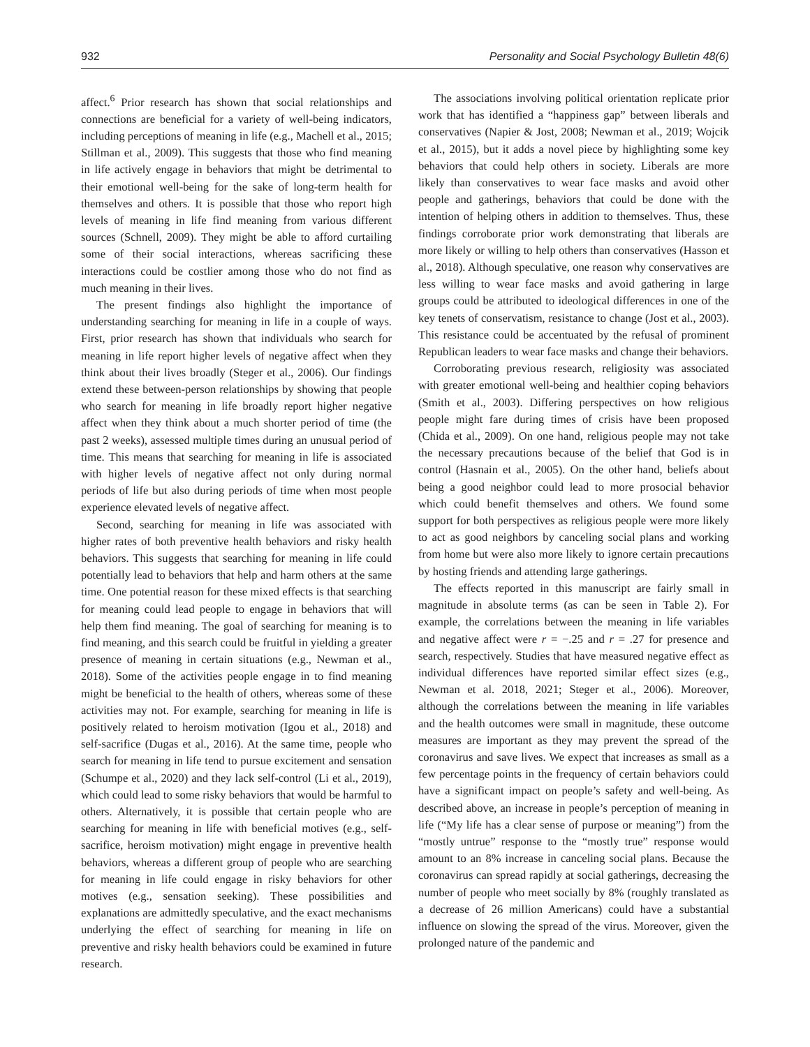932 Personality and Social Psychology Bulletin 48(6)
affect.<sup>6</sup> Prior research has shown that social relationships and connections are beneficial for a variety of well-being indicators, including perceptions of meaning in life (e.g., Machell et al., 2015; Stillman et al., 2009). This suggests that those who find meaning in life actively engage in behaviors that might be detrimental to their emotional well-being for the sake of long-term health for themselves and others. It is possible that those who report high levels of meaning in life find meaning from various different sources (Schnell, 2009). They might be able to afford curtailing some of their social interactions, whereas sacrificing these interactions could be costlier among those who do not find as much meaning in their lives.
The present findings also highlight the importance of understanding searching for meaning in life in a couple of ways. First, prior research has shown that individuals who search for meaning in life report higher levels of negative affect when they think about their lives broadly (Steger et al., 2006). Our findings extend these between-person relationships by showing that people who search for meaning in life broadly report higher negative affect when they think about a much shorter period of time (the past 2 weeks), assessed multiple times during an unusual period of time. This means that searching for meaning in life is associated with higher levels of negative affect not only during normal periods of life but also during periods of time when most people experience elevated levels of negative affect.
Second, searching for meaning in life was associated with higher rates of both preventive health behaviors and risky health behaviors. This suggests that searching for meaning in life could potentially lead to behaviors that help and harm others at the same time. One potential reason for these mixed effects is that searching for meaning could lead people to engage in behaviors that will help them find meaning. The goal of searching for meaning is to find meaning, and this search could be fruitful in yielding a greater presence of meaning in certain situations (e.g., Newman et al., 2018). Some of the activities people engage in to find meaning might be beneficial to the health of others, whereas some of these activities may not. For example, searching for meaning in life is positively related to heroism motivation (Igou et al., 2018) and self-sacrifice (Dugas et al., 2016). At the same time, people who search for meaning in life tend to pursue excitement and sensation (Schumpe et al., 2020) and they lack self-control (Li et al., 2019), which could lead to some risky behaviors that would be harmful to others. Alternatively, it is possible that certain people who are searching for meaning in life with beneficial motives (e.g., self-sacrifice, heroism motivation) might engage in preventive health behaviors, whereas a different group of people who are searching for meaning in life could engage in risky behaviors for other motives (e.g., sensation seeking). These possibilities and explanations are admittedly speculative, and the exact mechanisms underlying the effect of searching for meaning in life on preventive and risky health behaviors could be examined in future research.
The associations involving political orientation replicate prior work that has identified a “happiness gap” between liberals and conservatives (Napier & Jost, 2008; Newman et al., 2019; Wojcik et al., 2015), but it adds a novel piece by highlighting some key behaviors that could help others in society. Liberals are more likely than conservatives to wear face masks and avoid other people and gatherings, behaviors that could be done with the intention of helping others in addition to themselves. Thus, these findings corroborate prior work demonstrating that liberals are more likely or willing to help others than conservatives (Hasson et al., 2018). Although speculative, one reason why conservatives are less willing to wear face masks and avoid gathering in large groups could be attributed to ideological differences in one of the key tenets of conservatism, resistance to change (Jost et al., 2003). This resistance could be accentuated by the refusal of prominent Republican leaders to wear face masks and change their behaviors.
Corroborating previous research, religiosity was associated with greater emotional well-being and healthier coping behaviors (Smith et al., 2003). Differing perspectives on how religious people might fare during times of crisis have been proposed (Chida et al., 2009). On one hand, religious people may not take the necessary precautions because of the belief that God is in control (Hasnain et al., 2005). On the other hand, beliefs about being a good neighbor could lead to more prosocial behavior which could benefit themselves and others. We found some support for both perspectives as religious people were more likely to act as good neighbors by canceling social plans and working from home but were also more likely to ignore certain precautions by hosting friends and attending large gatherings.
The effects reported in this manuscript are fairly small in magnitude in absolute terms (as can be seen in Table 2). For example, the correlations between the meaning in life variables and negative affect were r = −.25 and r = .27 for presence and search, respectively. Studies that have measured negative effect as individual differences have reported similar effect sizes (e.g., Newman et al. 2018, 2021; Steger et al., 2006). Moreover, although the correlations between the meaning in life variables and the health outcomes were small in magnitude, these outcome measures are important as they may prevent the spread of the coronavirus and save lives. We expect that increases as small as a few percentage points in the frequency of certain behaviors could have a significant impact on people’s safety and well-being. As described above, an increase in people’s perception of meaning in life (“My life has a clear sense of purpose or meaning”) from the “mostly untrue” response to the “mostly true” response would amount to an 8% increase in canceling social plans. Because the coronavirus can spread rapidly at social gatherings, decreasing the number of people who meet socially by 8% (roughly translated as a decrease of 26 million Americans) could have a substantial influence on slowing the spread of the virus. Moreover, given the prolonged nature of the pandemic and